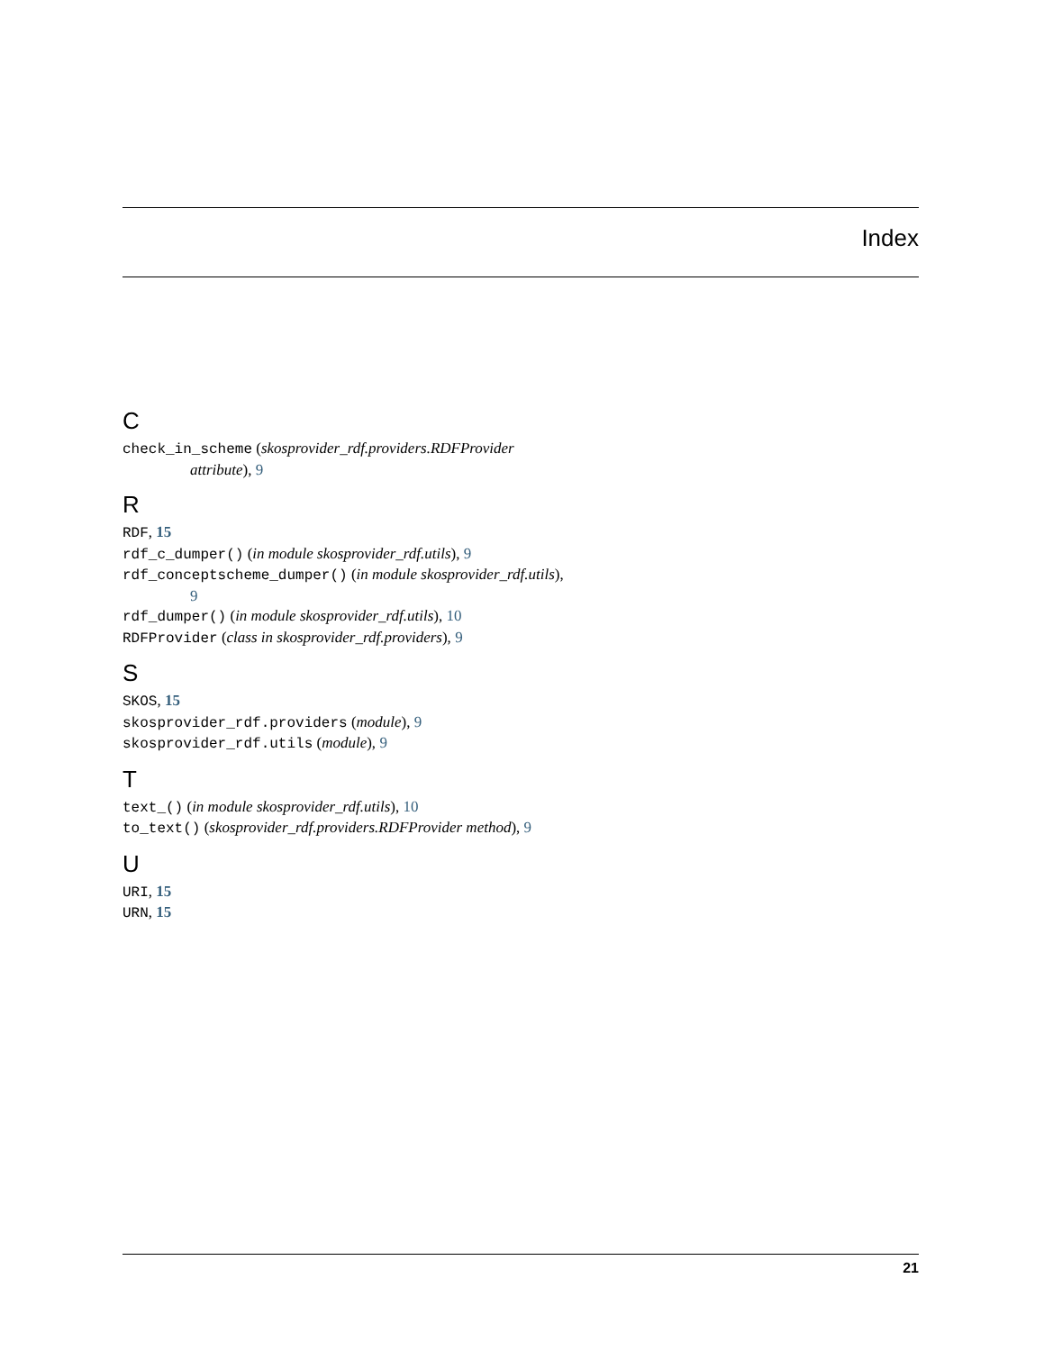Index
C
check_in_scheme (skosprovider_rdf.providers.RDFProvider attribute), 9
R
RDF, 15
rdf_c_dumper() (in module skosprovider_rdf.utils), 9
rdf_conceptscheme_dumper() (in module skosprovider_rdf.utils), 9
rdf_dumper() (in module skosprovider_rdf.utils), 10
RDFProvider (class in skosprovider_rdf.providers), 9
S
SKOS, 15
skosprovider_rdf.providers (module), 9
skosprovider_rdf.utils (module), 9
T
text_() (in module skosprovider_rdf.utils), 10
to_text() (skosprovider_rdf.providers.RDFProvider method), 9
U
URI, 15
URN, 15
21